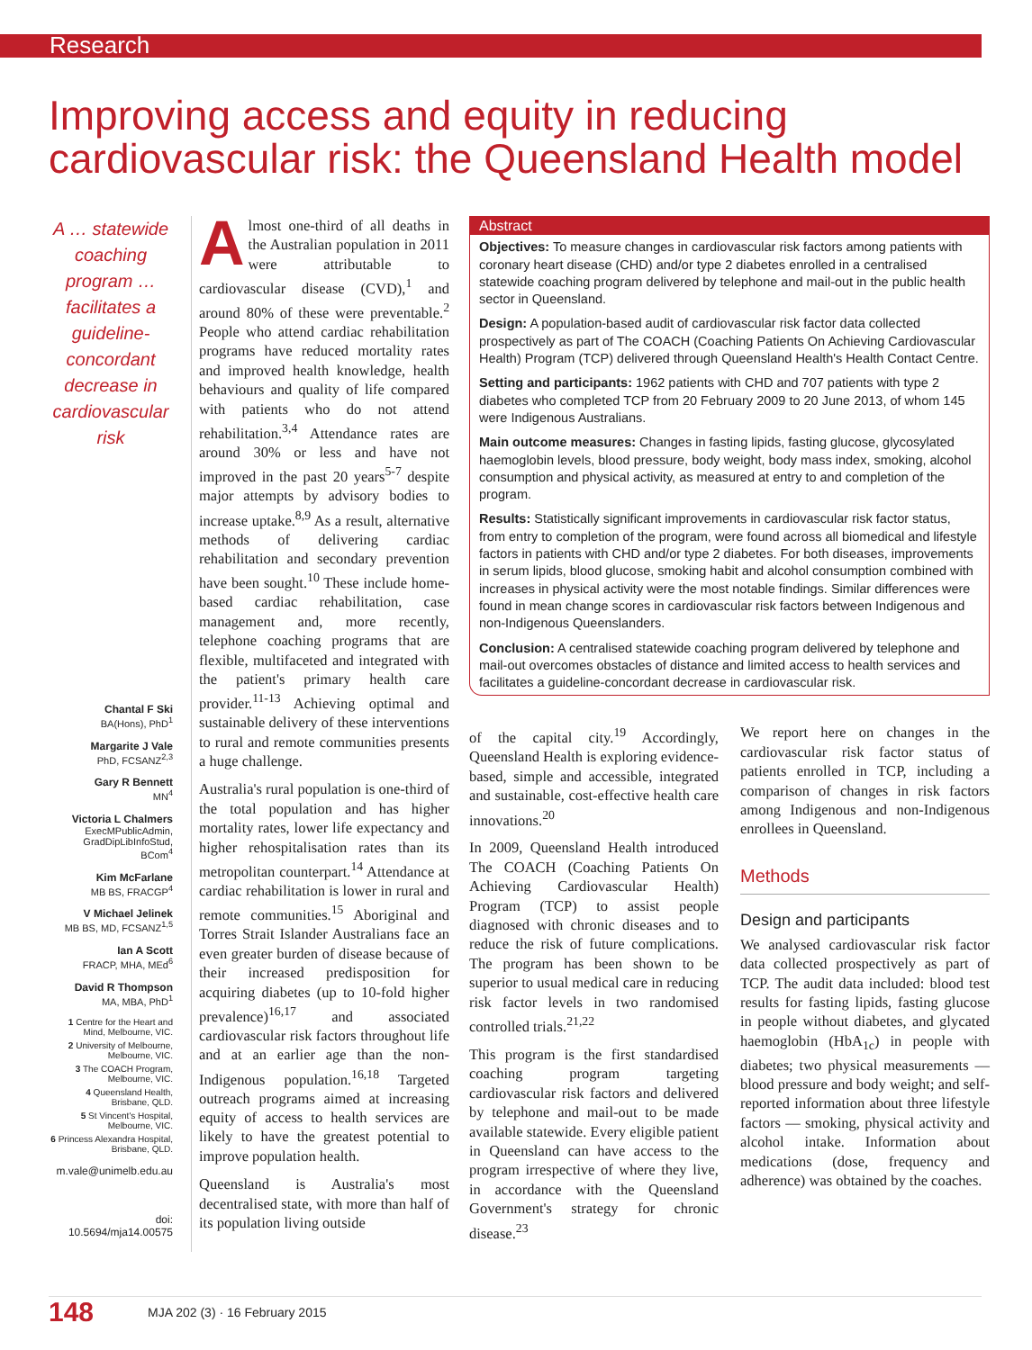Research
Improving access and equity in reducing cardiovascular risk: the Queensland Health model
A … statewide coaching program … facilitates a guideline-concordant decrease in cardiovascular risk
Chantal F Ski
BA(Hons), PhD<sup>1</sup>
Margarite J Vale
PhD, FCSANZ<sup>2,3</sup>
Gary R Bennett
MN<sup>4</sup>
Victoria L Chalmers
ExecMPublicAdmin, GradDipLibInfoStud, BCom<sup>4</sup>
Kim McFarlane
MB BS, FRACGP<sup>4</sup>
V Michael Jelinek
MB BS, MD, FCSANZ<sup>1,5</sup>
Ian A Scott
FRACP, MHA, MEd<sup>6</sup>
David R Thompson
MA, MBA, PhD<sup>1</sup>
1 Centre for the Heart and Mind, Melbourne, VIC.
2 University of Melbourne, Melbourne, VIC.
3 The COACH Program, Melbourne, VIC.
4 Queensland Health, Brisbane, QLD.
5 St Vincent's Hospital, Melbourne, VIC.
6 Princess Alexandra Hospital, Brisbane, QLD.
m.vale@unimelb.edu.au
doi: 10.5694/mja14.00575
Almost one-third of all deaths in the Australian population in 2011 were attributable to cardiovascular disease (CVD),<sup>1</sup> and around 80% of these were preventable.<sup>2</sup> People who attend cardiac rehabilitation programs have reduced mortality rates and improved health knowledge, health behaviours and quality of life compared with patients who do not attend rehabilitation.<sup>3,4</sup> Attendance rates are around 30% or less and have not improved in the past 20 years<sup>5-7</sup> despite major attempts by advisory bodies to increase uptake.<sup>8,9</sup> As a result, alternative methods of delivering cardiac rehabilitation and secondary prevention have been sought.<sup>10</sup> These include home-based cardiac rehabilitation, case management and, more recently, telephone coaching programs that are flexible, multifaceted and integrated with the patient's primary health care provider.<sup>11-13</sup> Achieving optimal and sustainable delivery of these interventions to rural and remote communities presents a huge challenge.
Australia's rural population is one-third of the total population and has higher mortality rates, lower life expectancy and higher rehospitalisation rates than its metropolitan counterpart.<sup>14</sup> Attendance at cardiac rehabilitation is lower in rural and remote communities.<sup>15</sup> Aboriginal and Torres Strait Islander Australians face an even greater burden of disease because of their increased predisposition for acquiring diabetes (up to 10-fold higher prevalence)<sup>16,17</sup> and associated cardiovascular risk factors throughout life and at an earlier age than the non-Indigenous population.<sup>16,18</sup> Targeted outreach programs aimed at increasing equity of access to health services are likely to have the greatest potential to improve population health.
Queensland is Australia's most decentralised state, with more than half of its population living outside
Abstract
Objectives: To measure changes in cardiovascular risk factors among patients with coronary heart disease (CHD) and/or type 2 diabetes enrolled in a centralised statewide coaching program delivered by telephone and mail-out in the public health sector in Queensland.
Design: A population-based audit of cardiovascular risk factor data collected prospectively as part of The COACH (Coaching Patients On Achieving Cardiovascular Health) Program (TCP) delivered through Queensland Health's Health Contact Centre.
Setting and participants: 1962 patients with CHD and 707 patients with type 2 diabetes who completed TCP from 20 February 2009 to 20 June 2013, of whom 145 were Indigenous Australians.
Main outcome measures: Changes in fasting lipids, fasting glucose, glycosylated haemoglobin levels, blood pressure, body weight, body mass index, smoking, alcohol consumption and physical activity, as measured at entry to and completion of the program.
Results: Statistically significant improvements in cardiovascular risk factor status, from entry to completion of the program, were found across all biomedical and lifestyle factors in patients with CHD and/or type 2 diabetes. For both diseases, improvements in serum lipids, blood glucose, smoking habit and alcohol consumption combined with increases in physical activity were the most notable findings. Similar differences were found in mean change scores in cardiovascular risk factors between Indigenous and non-Indigenous Queenslanders.
Conclusion: A centralised statewide coaching program delivered by telephone and mail-out overcomes obstacles of distance and limited access to health services and facilitates a guideline-concordant decrease in cardiovascular risk.
of the capital city.<sup>19</sup> Accordingly, Queensland Health is exploring evidence-based, simple and accessible, integrated and sustainable, cost-effective health care innovations.<sup>20</sup>
In 2009, Queensland Health introduced The COACH (Coaching Patients On Achieving Cardiovascular Health) Program (TCP) to assist people diagnosed with chronic diseases and to reduce the risk of future complications. The program has been shown to be superior to usual medical care in reducing risk factor levels in two randomised controlled trials.<sup>21,22</sup>
This program is the first standardised coaching program targeting cardiovascular risk factors and delivered by telephone and mail-out to be made available statewide. Every eligible patient in Queensland can have access to the program irrespective of where they live, in accordance with the Queensland Government's strategy for chronic disease.<sup>23</sup>
We report here on changes in the cardiovascular risk factor status of patients enrolled in TCP, including a comparison of changes in risk factors among Indigenous and non-Indigenous enrollees in Queensland.
Methods
Design and participants
We analysed cardiovascular risk factor data collected prospectively as part of TCP. The audit data included: blood test results for fasting lipids, fasting glucose in people without diabetes, and glycated haemoglobin (HbA<sub>1c</sub>) in people with diabetes; two physical measurements — blood pressure and body weight; and self-reported information about three lifestyle factors — smoking, physical activity and alcohol intake. Information about medications (dose, frequency and adherence) was obtained by the coaches.
148 MJA 202 (3) · 16 February 2015